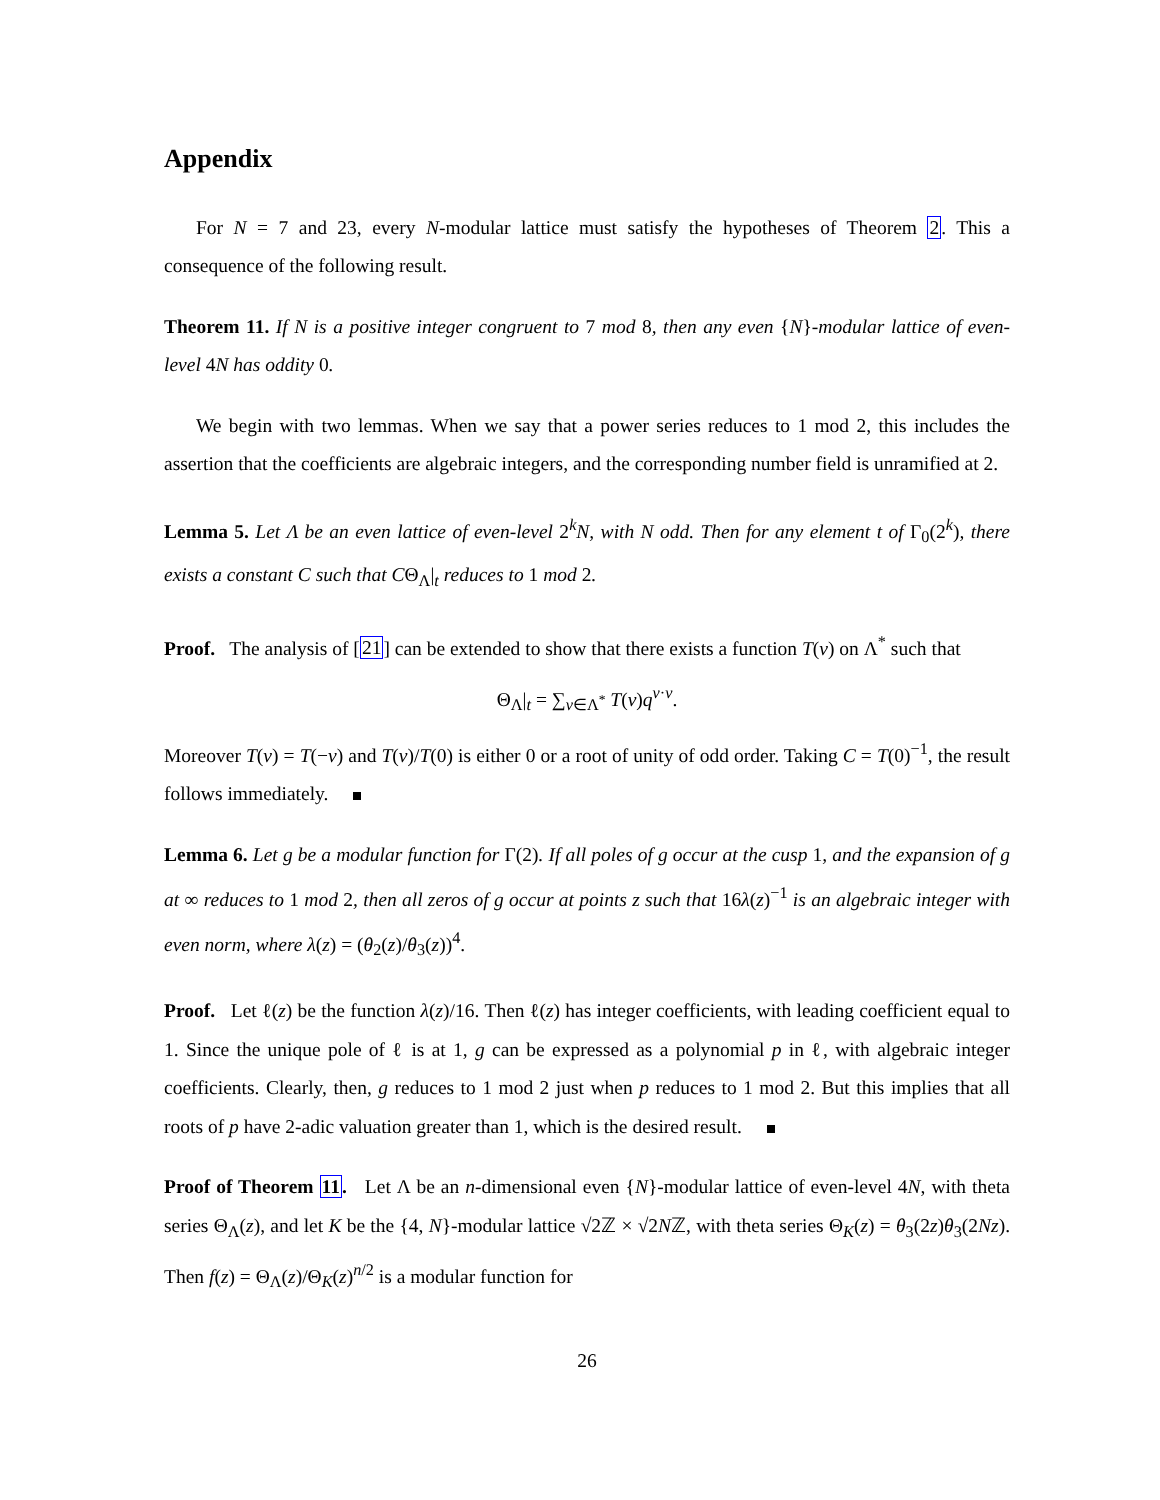Appendix
For N = 7 and 23, every N-modular lattice must satisfy the hypotheses of Theorem 2. This a consequence of the following result.
Theorem 11. If N is a positive integer congruent to 7 mod 8, then any even {N}-modular lattice of even-level 4N has oddity 0.
We begin with two lemmas. When we say that a power series reduces to 1 mod 2, this includes the assertion that the coefficients are algebraic integers, and the corresponding number field is unramified at 2.
Lemma 5. Let Λ be an even lattice of even-level 2<sup>k</sup>N, with N odd. Then for any element t of Γ<sub>0</sub>(2<sup>k</sup>), there exists a constant C such that CΘ<sub>Λ</sub>|<sub>t</sub> reduces to 1 mod 2.
Proof. The analysis of [21] can be extended to show that there exists a function T(v) on Λ<sup>*</sup> such that
Θ<sub>Λ</sub>|<sub>t</sub> = ∑<sub>v∈Λ<sup>*</sup></sub> T(v)q<sup>v·v</sup>.
Moreover T(v) = T(−v) and T(v)/T(0) is either 0 or a root of unity of odd order. Taking C = T(0)<sup>−1</sup>, the result follows immediately.
Lemma 6. Let g be a modular function for Γ(2). If all poles of g occur at the cusp 1, and the expansion of g at ∞ reduces to 1 mod 2, then all zeros of g occur at points z such that 16λ(z)<sup>−1</sup> is an algebraic integer with even norm, where λ(z) = (θ<sub>2</sub>(z)/θ<sub>3</sub>(z))<sup>4</sup>.
Proof. Let ℓ(z) be the function λ(z)/16. Then ℓ(z) has integer coefficients, with leading coefficient equal to 1. Since the unique pole of ℓ is at 1, g can be expressed as a polynomial p in ℓ, with algebraic integer coefficients. Clearly, then, g reduces to 1 mod 2 just when p reduces to 1 mod 2. But this implies that all roots of p have 2-adic valuation greater than 1, which is the desired result.
Proof of Theorem 11. Let Λ be an n-dimensional even {N}-modular lattice of even-level 4N, with theta series Θ<sub>Λ</sub>(z), and let K be the {4, N}-modular lattice √2ℤ × √2Nℤ, with theta series Θ<sub>K</sub>(z) = θ<sub>3</sub>(2z)θ<sub>3</sub>(2Nz). Then f(z) = Θ<sub>Λ</sub>(z)/Θ<sub>K</sub>(z)<sup>n/2</sup> is a modular function for
26